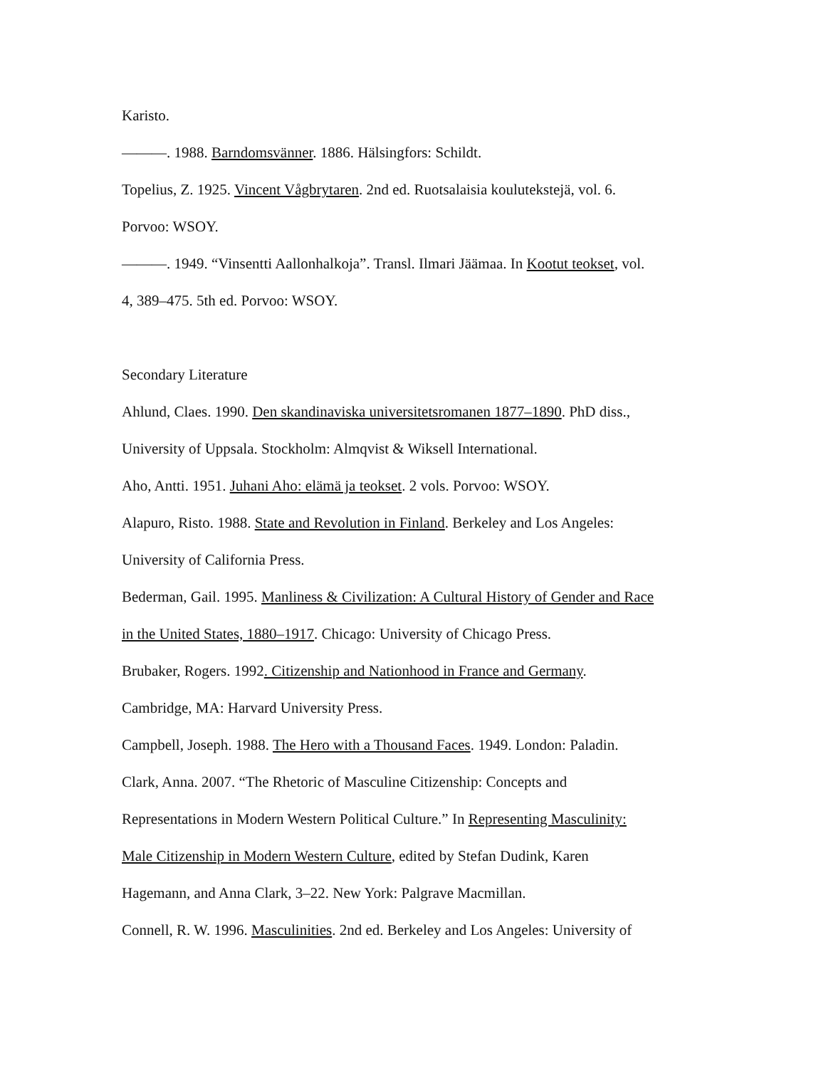Karisto.
———. 1988. Barndomsvänner. 1886. Hälsingfors: Schildt.
Topelius, Z. 1925. Vincent Vågbrytaren. 2nd ed. Ruotsalaisia koulutekstejä, vol. 6.
Porvoo: WSOY.
———. 1949. “Vinsentti Aallonhalkoja”. Transl. Ilmari Jäämaa. In Kootut teokset, vol.
4, 389–475. 5th ed. Porvoo: WSOY.
Secondary Literature
Ahlund, Claes. 1990. Den skandinaviska universitetsromanen 1877–1890. PhD diss.,
University of Uppsala. Stockholm: Almqvist & Wiksell International.
Aho, Antti. 1951. Juhani Aho: elämä ja teokset. 2 vols. Porvoo: WSOY.
Alapuro, Risto. 1988. State and Revolution in Finland. Berkeley and Los Angeles:
University of California Press.
Bederman, Gail. 1995. Manliness & Civilization: A Cultural History of Gender and Race
in the United States, 1880–1917. Chicago: University of Chicago Press.
Brubaker, Rogers. 1992. Citizenship and Nationhood in France and Germany.
Cambridge, MA: Harvard University Press.
Campbell, Joseph. 1988. The Hero with a Thousand Faces. 1949. London: Paladin.
Clark, Anna. 2007. “The Rhetoric of Masculine Citizenship: Concepts and
Representations in Modern Western Political Culture.” In Representing Masculinity:
Male Citizenship in Modern Western Culture, edited by Stefan Dudink, Karen
Hagemann, and Anna Clark, 3–22. New York: Palgrave Macmillan.
Connell, R. W. 1996. Masculinities. 2nd ed. Berkeley and Los Angeles: University of